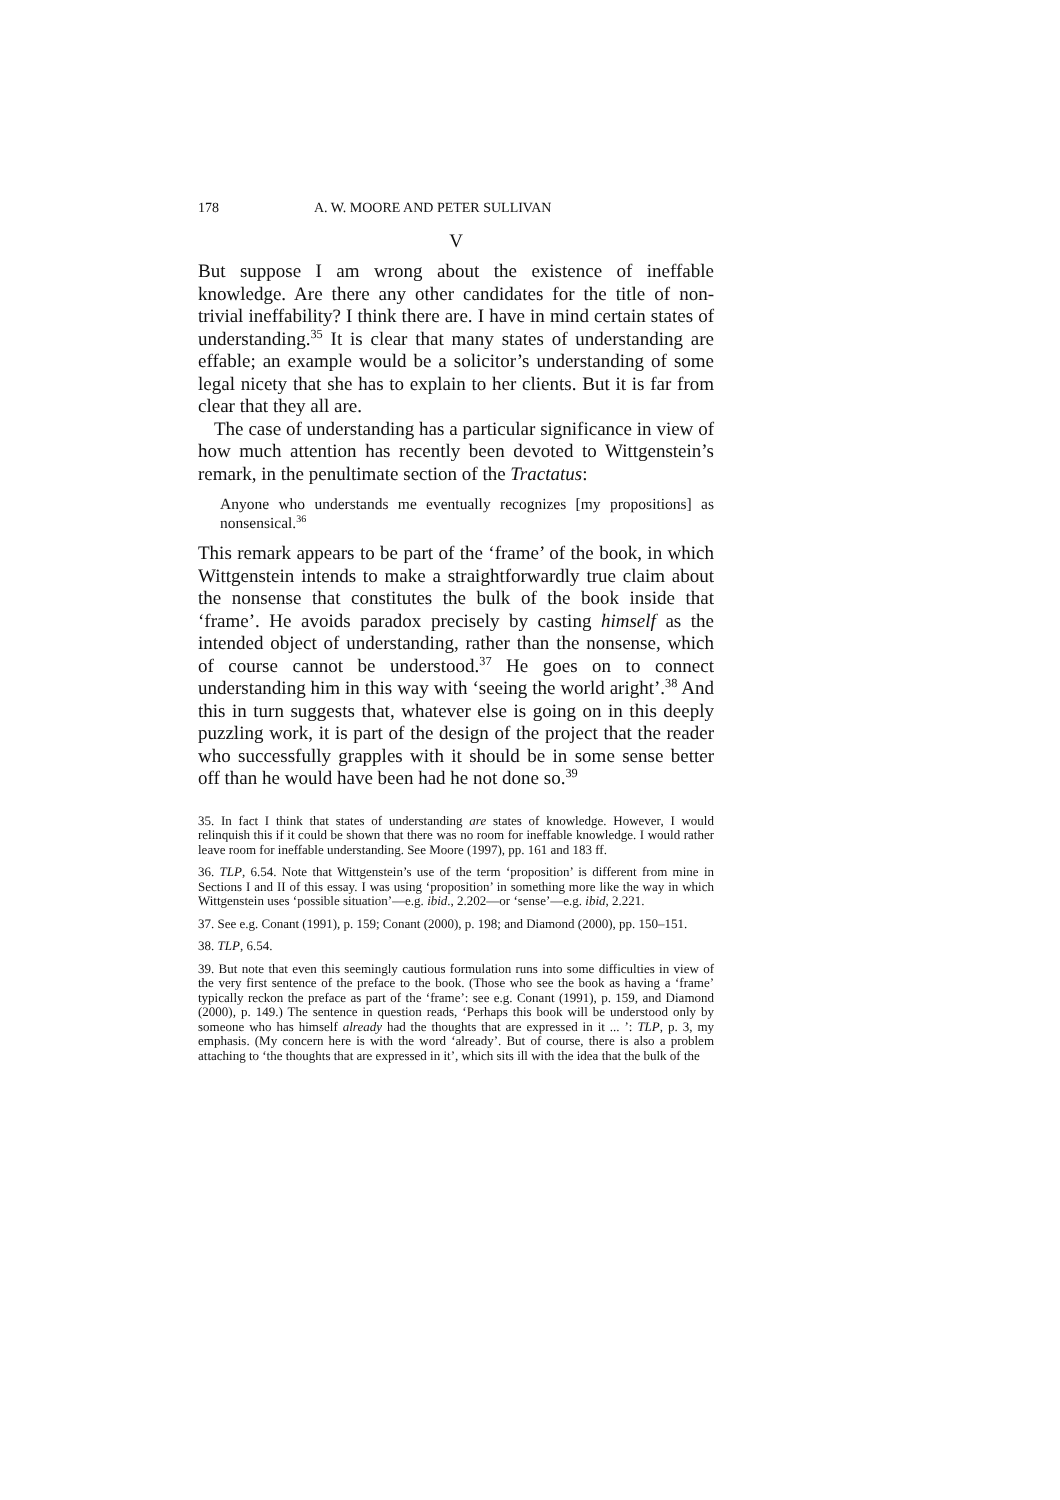178 A. W. MOORE AND PETER SULLIVAN
V
But suppose I am wrong about the existence of ineffable knowledge. Are there any other candidates for the title of non-trivial ineffability? I think there are. I have in mind certain states of understanding.<sup>35</sup> It is clear that many states of understanding are effable; an example would be a solicitor’s understanding of some legal nicety that she has to explain to her clients. But it is far from clear that they all are.
The case of understanding has a particular significance in view of how much attention has recently been devoted to Wittgenstein’s remark, in the penultimate section of the Tractatus:
Anyone who understands me eventually recognizes [my propositions] as nonsensical.<sup>36</sup>
This remark appears to be part of the ‘frame’ of the book, in which Wittgenstein intends to make a straightforwardly true claim about the nonsense that constitutes the bulk of the book inside that ‘frame’. He avoids paradox precisely by casting himself as the intended object of understanding, rather than the nonsense, which of course cannot be understood.<sup>37</sup> He goes on to connect understanding him in this way with ‘seeing the world aright’.<sup>38</sup> And this in turn suggests that, whatever else is going on in this deeply puzzling work, it is part of the design of the project that the reader who successfully grapples with it should be in some sense better off than he would have been had he not done so.<sup>39</sup>
35. In fact I think that states of understanding are states of knowledge. However, I would relinquish this if it could be shown that there was no room for ineffable knowledge. I would rather leave room for ineffable understanding. See Moore (1997), pp. 161 and 183 ff.
36. TLP, 6.54. Note that Wittgenstein’s use of the term ‘proposition’ is different from mine in Sections I and II of this essay. I was using ‘proposition’ in something more like the way in which Wittgenstein uses ‘possible situation’—e.g. ibid., 2.202—or ‘sense’—e.g. ibid, 2.221.
37. See e.g. Conant (1991), p. 159; Conant (2000), p. 198; and Diamond (2000), pp. 150–151.
38. TLP, 6.54.
39. But note that even this seemingly cautious formulation runs into some difficulties in view of the very first sentence of the preface to the book. (Those who see the book as having a ‘frame’ typically reckon the preface as part of the ‘frame’: see e.g. Conant (1991), p. 159, and Diamond (2000), p. 149.) The sentence in question reads, ‘Perhaps this book will be understood only by someone who has himself already had the thoughts that are expressed in it ... ’: TLP, p. 3, my emphasis. (My concern here is with the word ‘already’. But of course, there is also a problem attaching to ‘the thoughts that are expressed in it’, which sits ill with the idea that the bulk of the